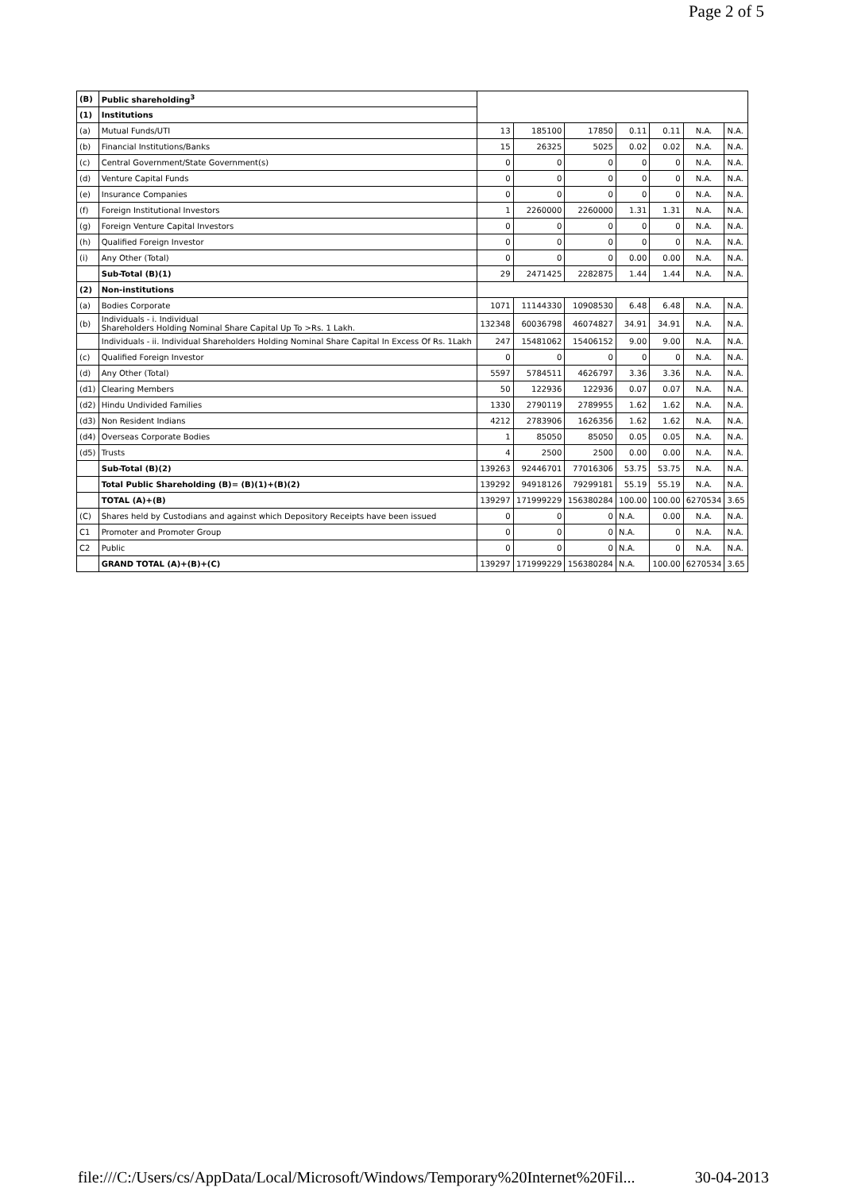Page 2 of 5
| (B) | Public shareholding<sup>3</sup> | | | | | | | |
| (1) | Institutions | | | | | | | |
| (a) | Mutual Funds/UTI | 13 | 185100 | 17850 | 0.11 | 0.11 | N.A. | N.A. |
| (b) | Financial Institutions/Banks | 15 | 26325 | 5025 | 0.02 | 0.02 | N.A. | N.A. |
| (c) | Central Government/State Government(s) | 0 | 0 | 0 | 0 | 0 | N.A. | N.A. |
| (d) | Venture Capital Funds | 0 | 0 | 0 | 0 | 0 | N.A. | N.A. |
| (e) | Insurance Companies | 0 | 0 | 0 | 0 | 0 | N.A. | N.A. |
| (f) | Foreign Institutional Investors | 1 | 2260000 | 2260000 | 1.31 | 1.31 | N.A. | N.A. |
| (g) | Foreign Venture Capital Investors | 0 | 0 | 0 | 0 | 0 | N.A. | N.A. |
| (h) | Qualified Foreign Investor | 0 | 0 | 0 | 0 | 0 | N.A. | N.A. |
| (i) | Any Other (Total) | 0 | 0 | 0 | 0.00 | 0.00 | N.A. | N.A. |
| | Sub-Total (B)(1) | 29 | 2471425 | 2282875 | 1.44 | 1.44 | N.A. | N.A. |
| (2) | Non-institutions | | | | | | | |
| (a) | Bodies Corporate | 1071 | 11144330 | 10908530 | 6.48 | 6.48 | N.A. | N.A. |
| (b) | Individuals - i. Individual Shareholders Holding Nominal Share Capital Up To >Rs. 1 Lakh. | 132348 | 60036798 | 46074827 | 34.91 | 34.91 | N.A. | N.A. |
| | Individuals - ii. Individual Shareholders Holding Nominal Share Capital In Excess Of Rs. 1Lakh | 247 | 15481062 | 15406152 | 9.00 | 9.00 | N.A. | N.A. |
| (c) | Qualified Foreign Investor | 0 | 0 | 0 | 0 | 0 | N.A. | N.A. |
| (d) | Any Other (Total) | 5597 | 5784511 | 4626797 | 3.36 | 3.36 | N.A. | N.A. |
| (d1) | Clearing Members | 50 | 122936 | 122936 | 0.07 | 0.07 | N.A. | N.A. |
| (d2) | Hindu Undivided Families | 1330 | 2790119 | 2789955 | 1.62 | 1.62 | N.A. | N.A. |
| (d3) | Non Resident Indians | 4212 | 2783906 | 1626356 | 1.62 | 1.62 | N.A. | N.A. |
| (d4) | Overseas Corporate Bodies | 1 | 85050 | 85050 | 0.05 | 0.05 | N.A. | N.A. |
| (d5) | Trusts | 4 | 2500 | 2500 | 0.00 | 0.00 | N.A. | N.A. |
| | Sub-Total (B)(2) | 139263 | 92446701 | 77016306 | 53.75 | 53.75 | N.A. | N.A. |
| | Total Public Shareholding (B)= (B)(1)+(B)(2) | 139292 | 94918126 | 79299181 | 55.19 | 55.19 | N.A. | N.A. |
| | TOTAL (A)+(B) | 139297 | 171999229 | 156380284 | 100.00 | 100.00 | 6270534 | 3.65 |
| (C) | Shares held by Custodians and against which Depository Receipts have been issued | 0 | 0 | 0 | N.A. | 0.00 | N.A. | N.A. |
| C1 | Promoter and Promoter Group | 0 | 0 | 0 | N.A. | 0 | N.A. | N.A. |
| C2 | Public | 0 | 0 | 0 | N.A. | 0 | N.A. | N.A. |
| | GRAND TOTAL (A)+(B)+(C) | 139297 | 171999229 | 156380284 | N.A. | 100.00 | 6270534 | 3.65 |
file:///C:/Users/cs/AppData/Local/Microsoft/Windows/Temporary%20Internet%20Fil... 30-04-2013